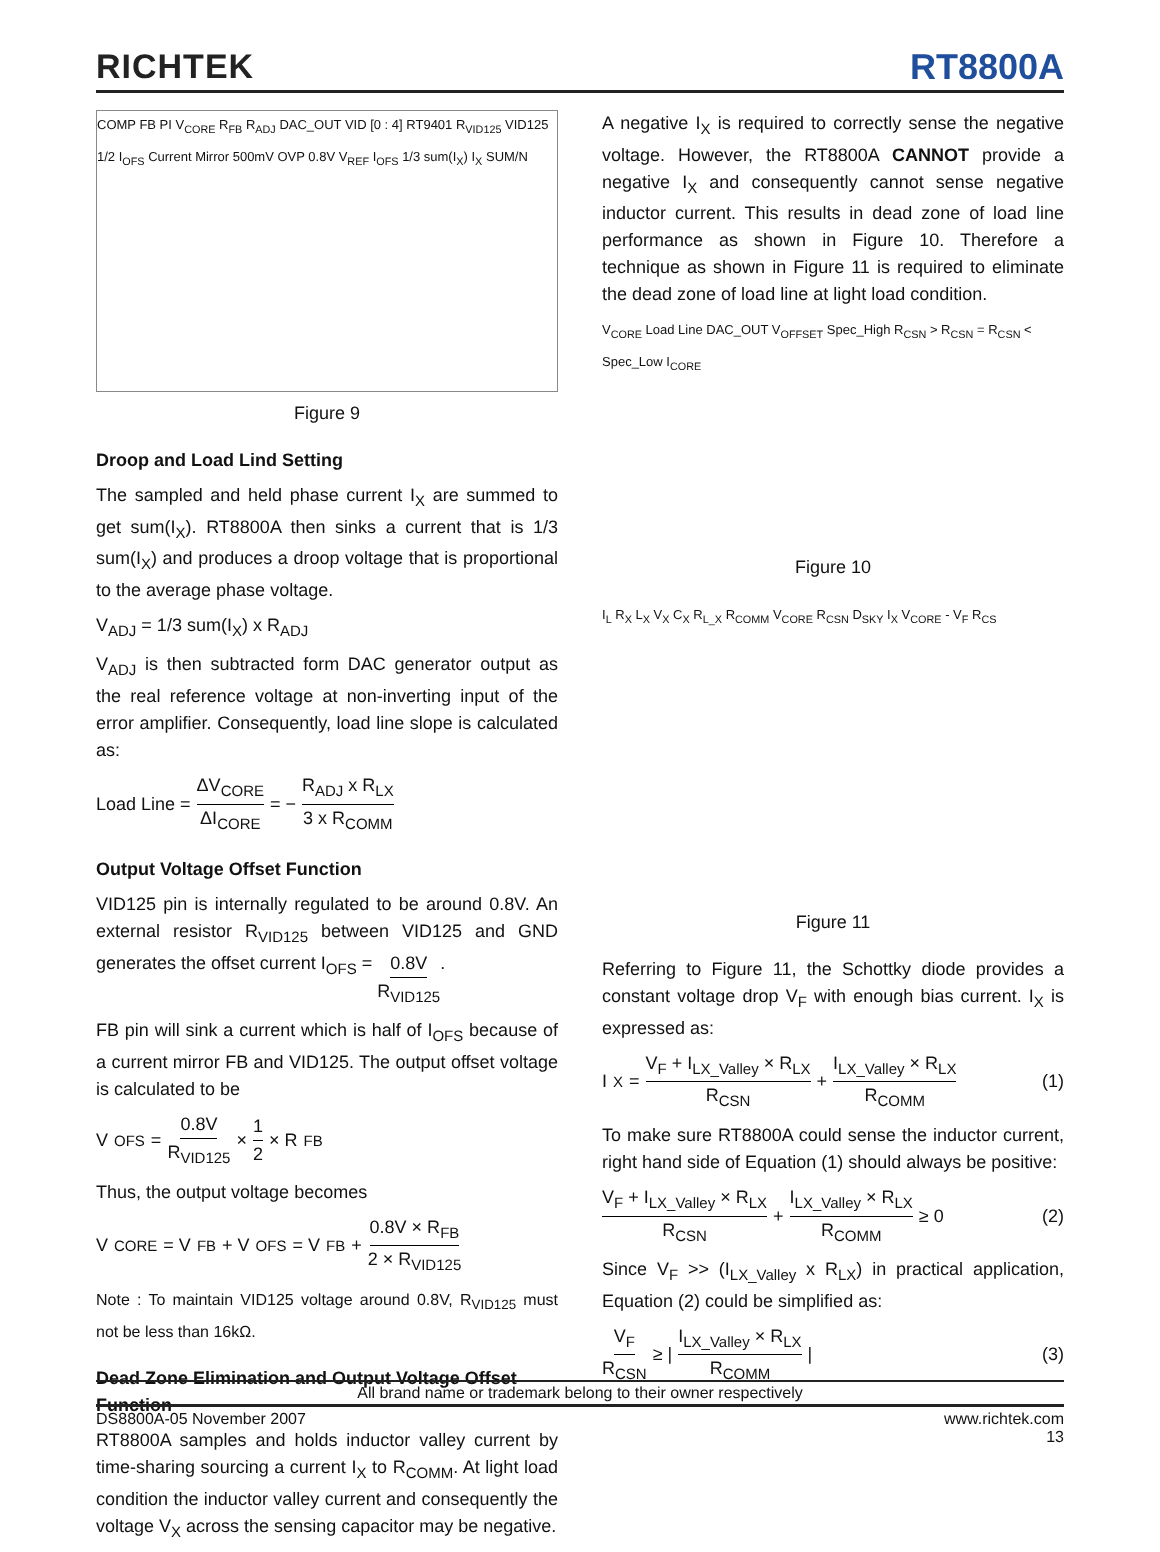RICHTEK
RT8800A
COMP FB PI V<sub>CORE</sub> R<sub>FB</sub> R<sub>ADJ</sub> DAC_OUT VID [0 : 4] RT9401 R<sub>VID125</sub> VID125 1/2 I<sub>OFS</sub> Current Mirror 500mV OVP 0.8V V<sub>REF</sub> I<sub>OFS</sub> 1/3 sum(I<sub>X</sub>) I<sub>X</sub> SUM/N
Figure 9
Droop and Load Lind Setting
The sampled and held phase current I<sub>X</sub> are summed to get sum(I<sub>X</sub>). RT8800A then sinks a current that is 1/3 sum(I<sub>X</sub>) and produces a droop voltage that is proportional to the average phase voltage.
V<sub>ADJ</sub> = 1/3 sum(I<sub>X</sub>) x R<sub>ADJ</sub>
V<sub>ADJ</sub> is then subtracted form DAC generator output as the real reference voltage at non-inverting input of the error amplifier. Consequently, load line slope is calculated as:
Load Line = ΔV<sub>CORE</sub> ΔI<sub>CORE</sub> = − R<sub>ADJ</sub> x R<sub>LX</sub> 3 x R<sub>COMM</sub>
Output Voltage Offset Function
VID125 pin is internally regulated to be around 0.8V. An external resistor R<sub>VID125</sub> between VID125 and GND generates the offset current I<sub>OFS</sub> = 0.8V R<sub>VID125</sub>.
FB pin will sink a current which is half of I<sub>OFS</sub> because of a current mirror FB and VID125. The output offset voltage is calculated to be
V<sub>OFS</sub> = 0.8V R<sub>VID125</sub> × 1 2 × R<sub>FB</sub>
Thus, the output voltage becomes
V<sub>CORE</sub> = V<sub>FB</sub> + V<sub>OFS</sub> = V<sub>FB</sub> + 0.8V × R<sub>FB</sub> 2 × R<sub>VID125</sub>
Note : To maintain VID125 voltage around 0.8V, R<sub>VID125</sub> must not be less than 16kΩ.
Dead Zone Elimination and Output Voltage Offset Function
RT8800A samples and holds inductor valley current by time-sharing sourcing a current I<sub>X</sub> to R<sub>COMM</sub>. At light load condition the inductor valley current and consequently the voltage V<sub>X</sub> across the sensing capacitor may be negative.
A negative I<sub>X</sub> is required to correctly sense the negative voltage. However, the RT8800A CANNOT provide a negative I<sub>X</sub> and consequently cannot sense negative inductor current. This results in dead zone of load line performance as shown in Figure 10. Therefore a technique as shown in Figure 11 is required to eliminate the dead zone of load line at light load condition.
V<sub>CORE</sub> Load Line DAC_OUT V<sub>OFFSET</sub> Spec_High R<sub>CSN</sub> > R<sub>CSN</sub> = R<sub>CSN</sub> < Spec_Low I<sub>CORE</sub>
Figure 10
I<sub>L</sub> R<sub>X</sub> L<sub>X</sub> V<sub>X</sub> C<sub>X</sub> R<sub>L_X</sub> R<sub>COMM</sub> V<sub>CORE</sub> R<sub>CSN</sub> D<sub>SKY</sub> I<sub>X</sub> V<sub>CORE</sub> - V<sub>F</sub> R<sub>CS</sub>
Figure 11
Referring to Figure 11, the Schottky diode provides a constant voltage drop V<sub>F</sub> with enough bias current. I<sub>X</sub> is expressed as:
I<sub>X</sub> = V<sub>F</sub> + I<sub>LX_Valley</sub> × R<sub>LX</sub> R<sub>CSN</sub> + I<sub>LX_Valley</sub> × R<sub>LX</sub> R<sub>COMM</sub> (1)
To make sure RT8800A could sense the inductor current, right hand side of Equation (1) should always be positive:
V<sub>F</sub> + I<sub>LX_Valley</sub> × R<sub>LX</sub> R<sub>CSN</sub> + I<sub>LX_Valley</sub> × R<sub>LX</sub> R<sub>COMM</sub> ≥ 0 (2)
Since V<sub>F</sub> >> (I<sub>LX_Valley</sub> x R<sub>LX</sub>) in practical application, Equation (2) could be simplified as:
V<sub>F</sub> R<sub>CSN</sub> ≥ | I<sub>LX_Valley</sub> × R<sub>LX</sub> R<sub>COMM</sub> | (3)
All brand name or trademark belong to their owner respectively
DS8800A-05 November 2007 www.richtek.com
13